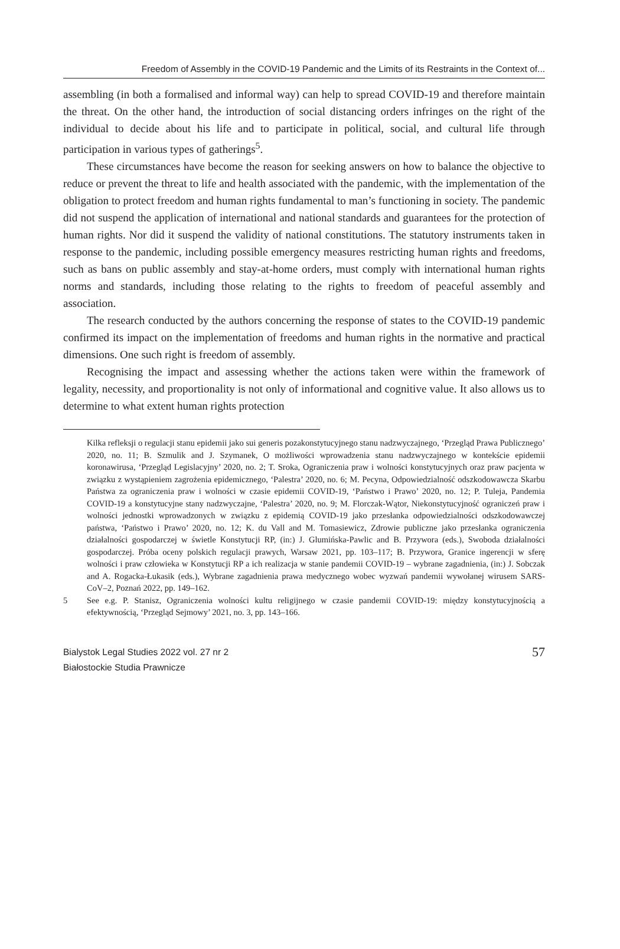Freedom of Assembly in the COVID-19 Pandemic and the Limits of its Restraints in the Context of...
assembling (in both a formalised and informal way) can help to spread COVID-19 and therefore maintain the threat. On the other hand, the introduction of social distancing orders infringes on the right of the individual to decide about his life and to participate in political, social, and cultural life through participation in various types of gatherings<sup>5</sup>.
These circumstances have become the reason for seeking answers on how to balance the objective to reduce or prevent the threat to life and health associated with the pandemic, with the implementation of the obligation to protect freedom and human rights fundamental to man’s functioning in society. The pandemic did not suspend the application of international and national standards and guarantees for the protection of human rights. Nor did it suspend the validity of national constitutions. The statutory instruments taken in response to the pandemic, including possible emergency measures restricting human rights and freedoms, such as bans on public assembly and stay-at-home orders, must comply with international human rights norms and standards, including those relating to the rights to freedom of peaceful assembly and association.
The research conducted by the authors concerning the response of states to the COVID-19 pandemic confirmed its impact on the implementation of freedoms and human rights in the normative and practical dimensions. One such right is freedom of assembly.
Recognising the impact and assessing whether the actions taken were within the framework of legality, necessity, and proportionality is not only of informational and cognitive value. It also allows us to determine to what extent human rights protection
Kilka refleksji o regulacji stanu epidemii jako sui generis pozakonstytucyjnego stanu nadzwyczajnego, ‘Przegląd Prawa Publicznego’ 2020, no. 11; B. Szmulik and J. Szymanek, O możliwości wprowadzenia stanu nadzwyczajnego w kontekście epidemii koronawirusa, ‘Przegląd Legislacyjny’ 2020, no. 2; T. Sroka, Ograniczenia praw i wolności konstytucyjnych oraz praw pacjenta w związku z wystąpieniem zagrożenia epidemicznego, ‘Palestra’ 2020, no. 6; M. Pecyna, Odpowiedzialność odszkodowawcza Skarbu Państwa za ograniczenia praw i wolności w czasie epidemii COVID-19, ‘Państwo i Prawo’ 2020, no. 12; P. Tuleja, Pandemia COVID-19 a konstytucyjne stany nadzwyczajne, ‘Palestra’ 2020, no. 9; M. Florczak-Wątor, Niekonstytucyjność ograniczeń praw i wolności jednostki wprowadzonych w związku z epidemią COVID-19 jako przesłanka odpowiedzialności odszkodowawczej państwa, ‘Państwo i Prawo’ 2020, no. 12; K. du Vall and M. Tomasiewicz, Zdrowie publiczne jako przesłanka ograniczenia działalności gospodarczej w świetle Konstytucji RP, (in:) J. Glumińska-Pawlic and B. Przywora (eds.), Swoboda działalności gospodarczej. Próba oceny polskich regulacji prawych, Warsaw 2021, pp. 103–117; B. Przywora, Granice ingerencji w sferę wolności i praw człowieka w Konstytucji RP a ich realizacja w stanie pandemii COVID-19 – wybrane zagadnienia, (in:) J. Sobczak and A. Rogacka-Łukasik (eds.), Wybrane zagadnienia prawa medycznego wobec wyzwań pandemii wywołanej wirusem SARS-CoV–2, Poznań 2022, pp. 149–162.
5 See e.g. P. Stanisz, Ograniczenia wolności kultu religijnego w czasie pandemii COVID-19: między konstytucyjnością a efektywnością, ‘Przegląd Sejmowy’ 2021, no. 3, pp. 143–166.
Bialystok Legal Studies 2022 vol. 27 nr 2
Białostockie Studia Prawnicze
57